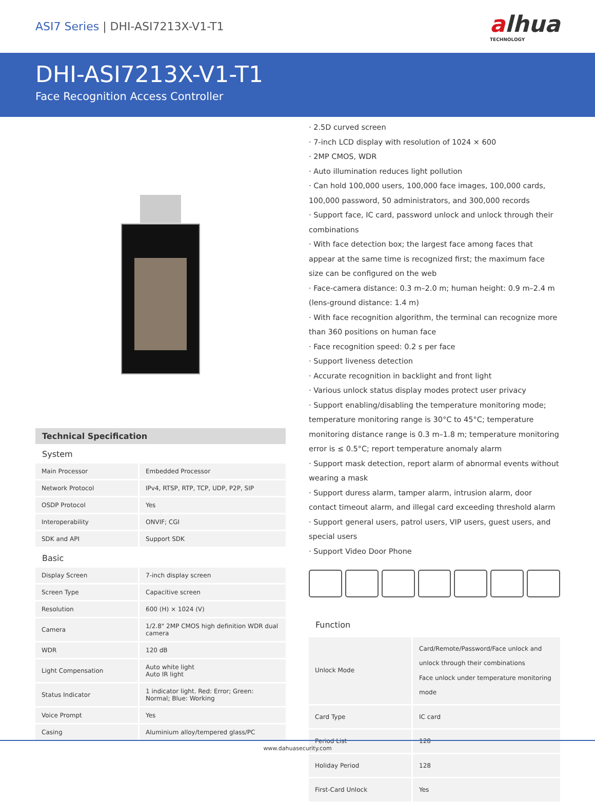ASI7 Series | DHI-ASI7213X-V1-T1
alhua
TECHNOLOGY
DHI-ASI7213X-V1-T1
Face Recognition Access Controller
Technical Specification
System
| Main Processor | Embedded Processor |
| Network Protocol | IPv4, RTSP, RTP, TCP, UDP, P2P, SIP |
| OSDP Protocol | Yes |
| Interoperability | ONVIF; CGI |
| SDK and API | Support SDK |
Basic
| Display Screen | 7-inch display screen |
| Screen Type | Capacitive screen |
| Resolution | 600 (H) × 1024 (V) |
| Camera | 1/2.8" 2MP CMOS high definition WDR dual camera |
| WDR | 120 dB |
| Light Compensation | Auto white light Auto IR light |
| Status Indicator | 1 indicator light. Red: Error; Green: Normal; Blue: Working |
| Voice Prompt | Yes |
| Casing | Aluminium alloy/tempered glass/PC |
· 2.5D curved screen
· 7-inch LCD display with resolution of 1024 × 600
· 2MP CMOS, WDR
· Auto illumination reduces light pollution
· Can hold 100,000 users, 100,000 face images, 100,000 cards, 100,000 password, 50 administrators, and 300,000 records
· Support face, IC card, password unlock and unlock through their combinations
· With face detection box; the largest face among faces that appear at the same time is recognized first; the maximum face size can be configured on the web
· Face-camera distance: 0.3 m–2.0 m; human height: 0.9 m–2.4 m (lens-ground distance: 1.4 m)
· With face recognition algorithm, the terminal can recognize more than 360 positions on human face
· Face recognition speed: 0.2 s per face
· Support liveness detection
· Accurate recognition in backlight and front light
· Various unlock status display modes protect user privacy
· Support enabling/disabling the temperature monitoring mode; temperature monitoring range is 30°C to 45°C; temperature monitoring distance range is 0.3 m–1.8 m; temperature monitoring error is ≤ 0.5°C; report temperature anomaly alarm
· Support mask detection, report alarm of abnormal events without wearing a mask
· Support duress alarm, tamper alarm, intrusion alarm, door contact timeout alarm, and illegal card exceeding threshold alarm
· Support general users, patrol users, VIP users, guest users, and special users
· Support Video Door Phone
Function
| Unlock Mode | Card/Remote/Password/Face unlock and unlock through their combinations Face unlock under temperature monitoring mode |
| Card Type | IC card |
| Period List | 128 |
| Holiday Period | 128 |
| First-Card Unlock | Yes |
www.dahuasecurity.com